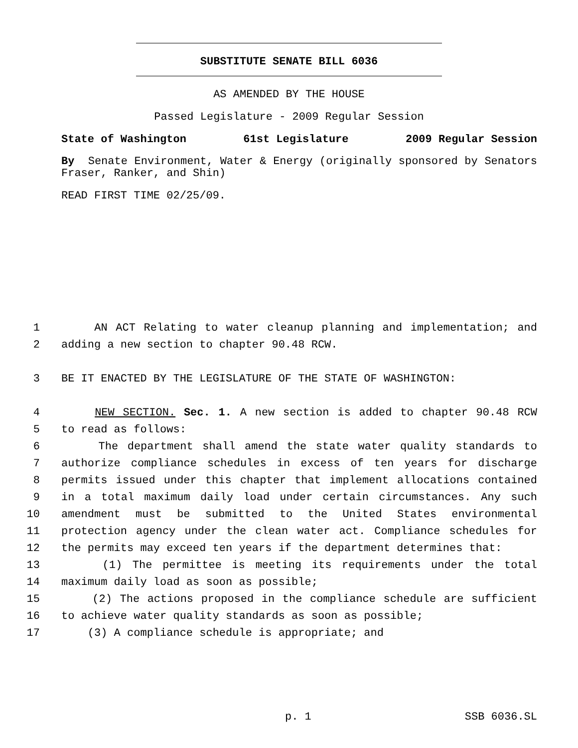SUBSTITUTE SENATE BILL 6036
AS AMENDED BY THE HOUSE
Passed Legislature - 2009 Regular Session
State of Washington 61st Legislature 2009 Regular Session
By Senate Environment, Water & Energy (originally sponsored by Senators Fraser, Ranker, and Shin)
READ FIRST TIME 02/25/09.
1 AN ACT Relating to water cleanup planning and implementation; and
2 adding a new section to chapter 90.48 RCW.
3 BE IT ENACTED BY THE LEGISLATURE OF THE STATE OF WASHINGTON:
4 NEW SECTION. Sec. 1. A new section is added to chapter 90.48 RCW
5 to read as follows:
6 The department shall amend the state water quality standards to
7 authorize compliance schedules in excess of ten years for discharge
8 permits issued under this chapter that implement allocations contained
9 in a total maximum daily load under certain circumstances. Any such
10 amendment must be submitted to the United States environmental
11 protection agency under the clean water act. Compliance schedules for
12 the permits may exceed ten years if the department determines that:
13 (1) The permittee is meeting its requirements under the total
14 maximum daily load as soon as possible;
15 (2) The actions proposed in the compliance schedule are sufficient
16 to achieve water quality standards as soon as possible;
17 (3) A compliance schedule is appropriate; and
p. 1 SSB 6036.SL